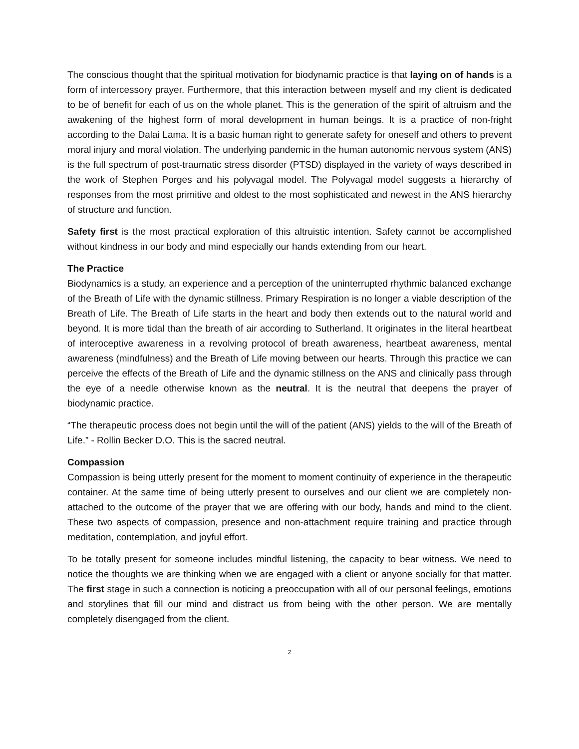The conscious thought that the spiritual motivation for biodynamic practice is that laying on of hands is a form of intercessory prayer. Furthermore, that this interaction between myself and my client is dedicated to be of benefit for each of us on the whole planet. This is the generation of the spirit of altruism and the awakening of the highest form of moral development in human beings. It is a practice of non-fright according to the Dalai Lama. It is a basic human right to generate safety for oneself and others to prevent moral injury and moral violation. The underlying pandemic in the human autonomic nervous system (ANS) is the full spectrum of post-traumatic stress disorder (PTSD) displayed in the variety of ways described in the work of Stephen Porges and his polyvagal model. The Polyvagal model suggests a hierarchy of responses from the most primitive and oldest to the most sophisticated and newest in the ANS hierarchy of structure and function.
Safety first is the most practical exploration of this altruistic intention. Safety cannot be accomplished without kindness in our body and mind especially our hands extending from our heart.
The Practice
Biodynamics is a study, an experience and a perception of the uninterrupted rhythmic balanced exchange of the Breath of Life with the dynamic stillness. Primary Respiration is no longer a viable description of the Breath of Life. The Breath of Life starts in the heart and body then extends out to the natural world and beyond. It is more tidal than the breath of air according to Sutherland. It originates in the literal heartbeat of interoceptive awareness in a revolving protocol of breath awareness, heartbeat awareness, mental awareness (mindfulness) and the Breath of Life moving between our hearts. Through this practice we can perceive the effects of the Breath of Life and the dynamic stillness on the ANS and clinically pass through the eye of a needle otherwise known as the neutral. It is the neutral that deepens the prayer of biodynamic practice.
“The therapeutic process does not begin until the will of the patient (ANS) yields to the will of the Breath of Life.” - Rollin Becker D.O. This is the sacred neutral.
Compassion
Compassion is being utterly present for the moment to moment continuity of experience in the therapeutic container. At the same time of being utterly present to ourselves and our client we are completely non-attached to the outcome of the prayer that we are offering with our body, hands and mind to the client. These two aspects of compassion, presence and non-attachment require training and practice through meditation, contemplation, and joyful effort.
To be totally present for someone includes mindful listening, the capacity to bear witness. We need to notice the thoughts we are thinking when we are engaged with a client or anyone socially for that matter. The first stage in such a connection is noticing a preoccupation with all of our personal feelings, emotions and storylines that fill our mind and distract us from being with the other person. We are mentally completely disengaged from the client.
2